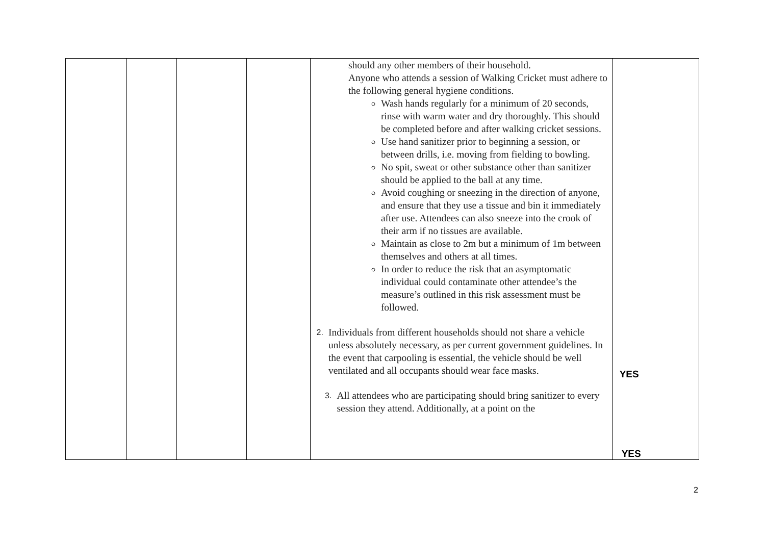| | | | | should any other members of their household. Anyone who attends a session of Walking Cricket must adhere to the following general hygiene conditions. Wash hands regularly for a minimum of 20 seconds, rinse with warm water and dry thoroughly. This should be completed before and after walking cricket sessions. Use hand sanitizer prior to beginning a session, or between drills, i.e. moving from fielding to bowling. No spit, sweat or other substance other than sanitizer should be applied to the ball at any time. Avoid coughing or sneezing in the direction of anyone, and ensure that they use a tissue and bin it immediately after use. Attendees can also sneeze into the crook of their arm if no tissues are available. Maintain as close to 2m but a minimum of 1m between themselves and others at all times. In order to reduce the risk that an asymptomatic individual could contaminate other attendee’s the measure’s outlined in this risk assessment must be followed. 2. Individuals from different households should not share a vehicle unless absolutely necessary, as per current government guidelines. In the event that carpooling is essential, the vehicle should be well ventilated and all occupants should wear face masks. 3. All attendees who are participating should bring sanitizer to every session they attend. Additionally, at a point on the | YES YES |
2